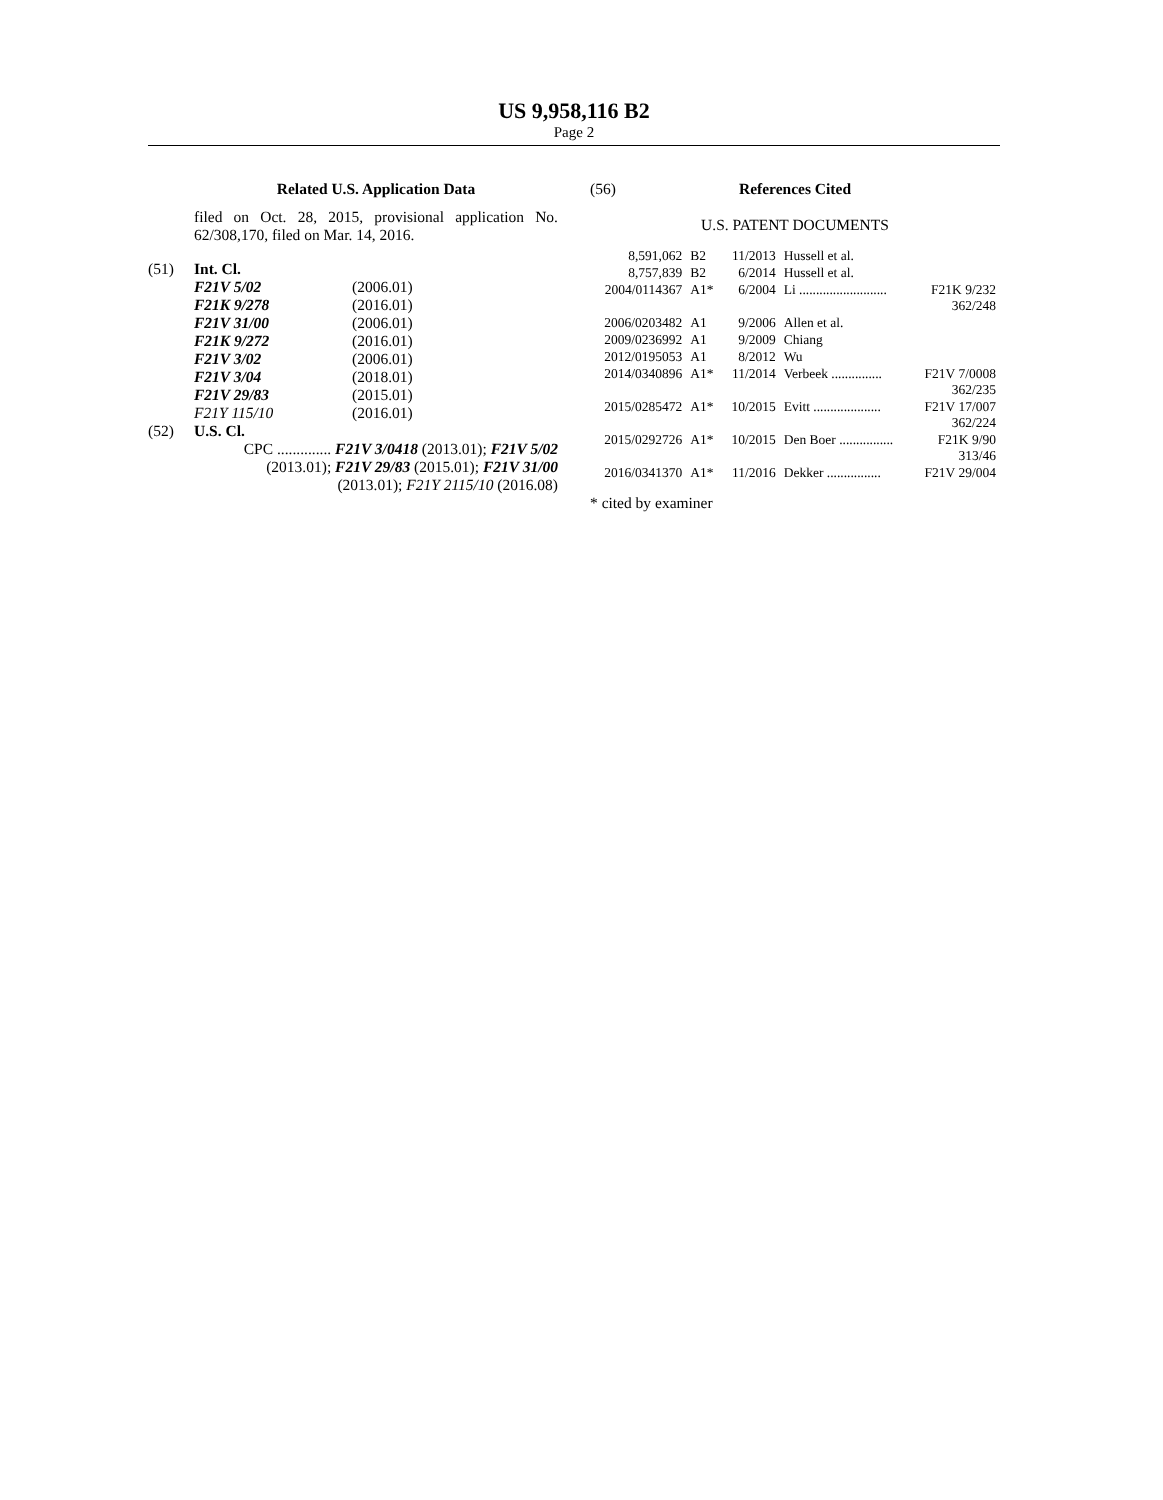US 9,958,116 B2
Page 2
Related U.S. Application Data
filed on Oct. 28, 2015, provisional application No. 62/308,170, filed on Mar. 14, 2016.
(51) Int. Cl.
| F21V 5/02 | (2006.01) |
| F21K 9/278 | (2016.01) |
| F21V 31/00 | (2006.01) |
| F21K 9/272 | (2016.01) |
| F21V 3/02 | (2006.01) |
| F21V 3/04 | (2018.01) |
| F21V 29/83 | (2015.01) |
| F21Y 115/10 | (2016.01) |
(52) U.S. Cl.
CPC .............. F21V 3/0418 (2013.01); F21V 5/02 (2013.01); F21V 29/83 (2015.01); F21V 31/00
(2013.01); F21Y 2115/10 (2016.08)
(56) References Cited
U.S. PATENT DOCUMENTS
| 8,591,062 | B2 | 11/2013 | Hussell et al. | |
| 8,757,839 | B2 | 6/2014 | Hussell et al. | |
| 2004/0114367 | A1* | 6/2004 | Li .......................... | F21K 9/232 362/248 |
| 2006/0203482 | A1 | 9/2006 | Allen et al. | |
| 2009/0236992 | A1 | 9/2009 | Chiang | |
| 2012/0195053 | A1 | 8/2012 | Wu | |
| 2014/0340896 | A1* | 11/2014 | Verbeek ............... | F21V 7/0008 362/235 |
| 2015/0285472 | A1* | 10/2015 | Evitt .................... | F21V 17/007 362/224 |
| 2015/0292726 | A1* | 10/2015 | Den Boer ................ | F21K 9/90 313/46 |
| 2016/0341370 | A1* | 11/2016 | Dekker ................ | F21V 29/004 |
* cited by examiner